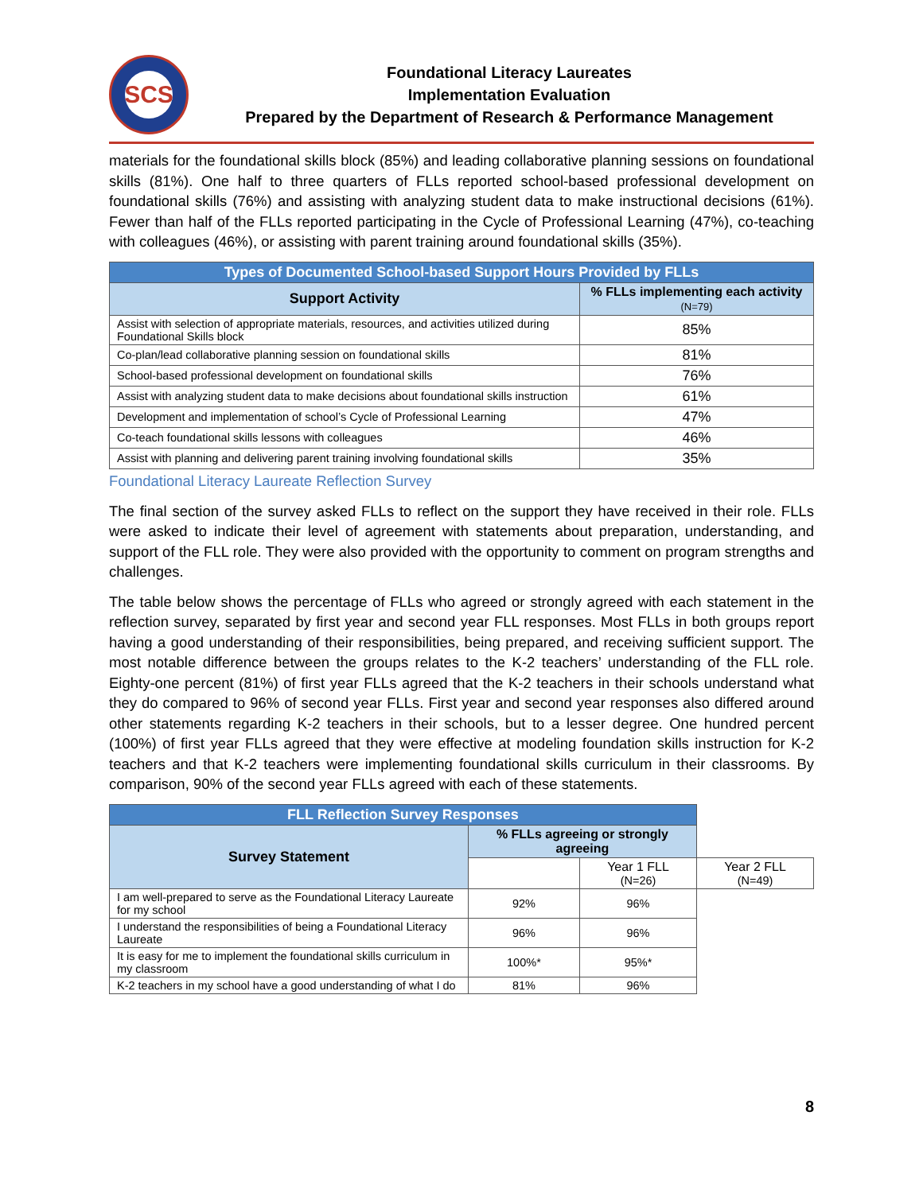SCS
Foundational Literacy Laureates
Implementation Evaluation
Prepared by the Department of Research & Performance Management
materials for the foundational skills block (85%) and leading collaborative planning sessions on foundational skills (81%). One half to three quarters of FLLs reported school-based professional development on foundational skills (76%) and assisting with analyzing student data to make instructional decisions (61%). Fewer than half of the FLLs reported participating in the Cycle of Professional Learning (47%), co-teaching with colleagues (46%), or assisting with parent training around foundational skills (35%).
| Types of Documented School-based Support Hours Provided by FLLs | |
| --- | --- |
| Support Activity | % FLLs implementing each activity (N=79) |
| Assist with selection of appropriate materials, resources, and activities utilized during Foundational Skills block | 85% |
| Co-plan/lead collaborative planning session on foundational skills | 81% |
| School-based professional development on foundational skills | 76% |
| Assist with analyzing student data to make decisions about foundational skills instruction | 61% |
| Development and implementation of school’s Cycle of Professional Learning | 47% |
| Co-teach foundational skills lessons with colleagues | 46% |
| Assist with planning and delivering parent training involving foundational skills | 35% |
Foundational Literacy Laureate Reflection Survey
The final section of the survey asked FLLs to reflect on the support they have received in their role. FLLs were asked to indicate their level of agreement with statements about preparation, understanding, and support of the FLL role. They were also provided with the opportunity to comment on program strengths and challenges.
The table below shows the percentage of FLLs who agreed or strongly agreed with each statement in the reflection survey, separated by first year and second year FLL responses. Most FLLs in both groups report having a good understanding of their responsibilities, being prepared, and receiving sufficient support. The most notable difference between the groups relates to the K-2 teachers’ understanding of the FLL role. Eighty-one percent (81%) of first year FLLs agreed that the K-2 teachers in their schools understand what they do compared to 96% of second year FLLs. First year and second year responses also differed around other statements regarding K-2 teachers in their schools, but to a lesser degree. One hundred percent (100%) of first year FLLs agreed that they were effective at modeling foundation skills instruction for K-2 teachers and that K-2 teachers were implementing foundational skills curriculum in their classrooms. By comparison, 90% of the second year FLLs agreed with each of these statements.
| FLL Reflection Survey Responses | | | |
| --- | --- | --- | --- |
| Survey Statement | % FLLs agreeing or strongly agreeing | | |
| | | Year 1 FLL (N=26) | Year 2 FLL (N=49) |
| I am well-prepared to serve as the Foundational Literacy Laureate for my school | 92% | 96% | |
| I understand the responsibilities of being a Foundational Literacy Laureate | 96% | 96% | |
| It is easy for me to implement the foundational skills curriculum in my classroom | 100%* | 95%* | |
| K-2 teachers in my school have a good understanding of what I do | 81% | 96% | |
8